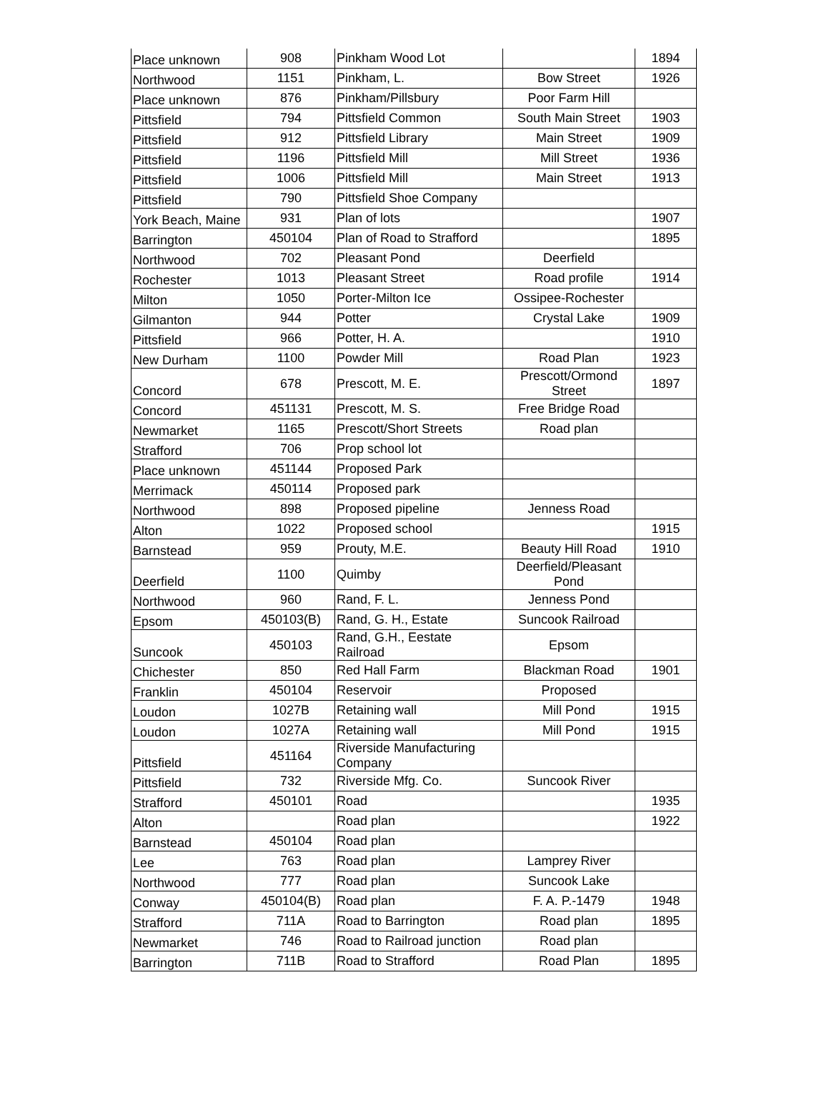| Place unknown | 908 | Pinkham Wood Lot | | 1894 |
| Northwood | 1151 | Pinkham, L. | Bow Street | 1926 |
| Place unknown | 876 | Pinkham/Pillsbury | Poor Farm Hill | |
| Pittsfield | 794 | Pittsfield Common | South Main Street | 1903 |
| Pittsfield | 912 | Pittsfield Library | Main Street | 1909 |
| Pittsfield | 1196 | Pittsfield Mill | Mill Street | 1936 |
| Pittsfield | 1006 | Pittsfield Mill | Main Street | 1913 |
| Pittsfield | 790 | Pittsfield Shoe Company | | |
| York Beach, Maine | 931 | Plan of lots | | 1907 |
| Barrington | 450104 | Plan of Road to Strafford | | 1895 |
| Northwood | 702 | Pleasant Pond | Deerfield | |
| Rochester | 1013 | Pleasant Street | Road profile | 1914 |
| Milton | 1050 | Porter-Milton Ice | Ossipee-Rochester | |
| Gilmanton | 944 | Potter | Crystal Lake | 1909 |
| Pittsfield | 966 | Potter, H. A. | | 1910 |
| New Durham | 1100 | Powder Mill | Road Plan | 1923 |
| Concord | 678 | Prescott, M. E. | Prescott/Ormond Street | 1897 |
| Concord | 451131 | Prescott, M. S. | Free Bridge Road | |
| Newmarket | 1165 | Prescott/Short Streets | Road plan | |
| Strafford | 706 | Prop school lot | | |
| Place unknown | 451144 | Proposed Park | | |
| Merrimack | 450114 | Proposed park | | |
| Northwood | 898 | Proposed pipeline | Jenness Road | |
| Alton | 1022 | Proposed school | | 1915 |
| Barnstead | 959 | Prouty, M.E. | Beauty Hill Road | 1910 |
| Deerfield | 1100 | Quimby | Deerfield/Pleasant Pond | |
| Northwood | 960 | Rand, F. L. | Jenness Pond | |
| Epsom | 450103(B) | Rand, G. H., Estate | Suncook Railroad | |
| Suncook | 450103 | Rand, G.H., Eestate Railroad | Epsom | |
| Chichester | 850 | Red Hall Farm | Blackman Road | 1901 |
| Franklin | 450104 | Reservoir | Proposed | |
| Loudon | 1027B | Retaining wall | Mill Pond | 1915 |
| Loudon | 1027A | Retaining wall | Mill Pond | 1915 |
| Pittsfield | 451164 | Riverside Manufacturing Company | | |
| Pittsfield | 732 | Riverside Mfg. Co. | Suncook River | |
| Strafford | 450101 | Road | | 1935 |
| Alton | | Road plan | | 1922 |
| Barnstead | 450104 | Road plan | | |
| Lee | 763 | Road plan | Lamprey River | |
| Northwood | 777 | Road plan | Suncook Lake | |
| Conway | 450104(B) | Road plan | F. A. P.-1479 | 1948 |
| Strafford | 711A | Road to Barrington | Road plan | 1895 |
| Newmarket | 746 | Road to Railroad junction | Road plan | |
| Barrington | 711B | Road to Strafford | Road Plan | 1895 |